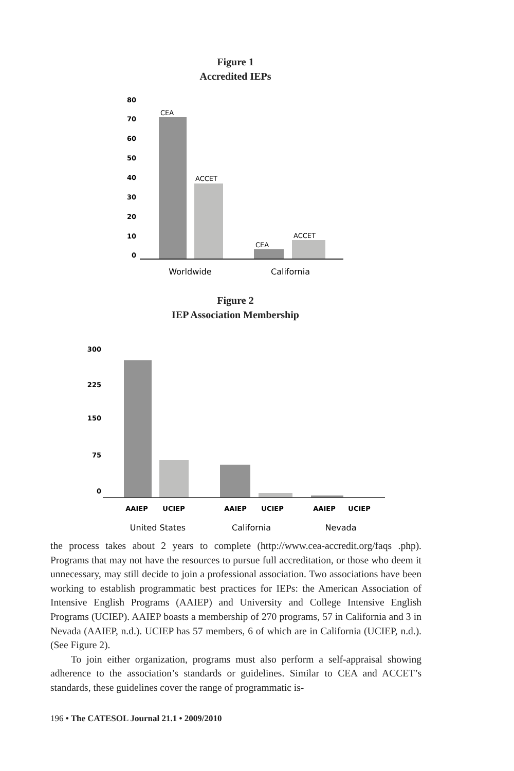Figure 1
Accredited IEPs
80
70
60
50
40
30
20
10
0
CEA
ACCET
CEA
ACCET
Worldwide
California
Figure 2
IEP Association Membership
300
225
150
75
0
AAIEP
UCIEP
AAIEP
UCIEP
AAIEP
UCIEP
United States
California
Nevada
the process takes about 2 years to complete (http://www.cea-accredit.org/faqs .php). Programs that may not have the resources to pursue full accreditation, or those who deem it unnecessary, may still decide to join a professional association. Two associations have been working to establish programmatic best practices for IEPs: the American Association of Intensive English Programs (AAIEP) and University and College Intensive English Programs (UCIEP). AAIEP boasts a membership of 270 programs, 57 in California and 3 in Nevada (AAIEP, n.d.). UCIEP has 57 members, 6 of which are in California (UCIEP, n.d.). (See Figure 2).
To join either organization, programs must also perform a self-appraisal showing adherence to the association’s standards or guidelines. Similar to CEA and ACCET’s standards, these guidelines cover the range of programmatic is-
196 • The CATESOL Journal 21.1 • 2009/2010